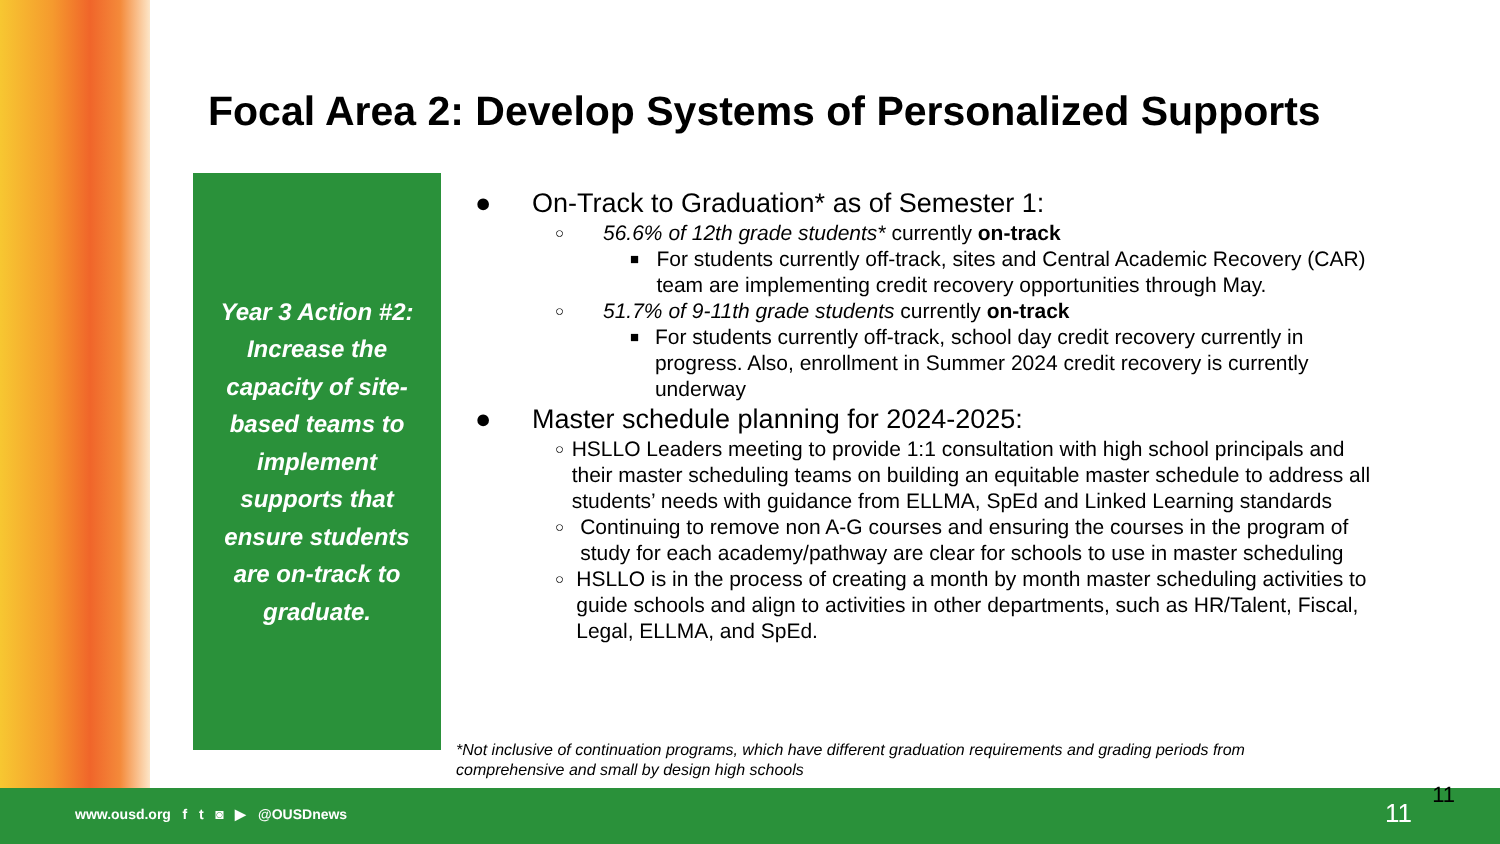Focal Area 2: Develop Systems of Personalized Supports
Year 3 Action #2:
Increase the
capacity of site-
based teams to
implement
supports that
ensure students
are on-track to
graduate.
● On-Track to Graduation* as of Semester 1:
○
56.6% of 12th grade students* currently on-track
■
For students currently off-track, sites and Central Academic Recovery (CAR) team are implementing credit recovery opportunities through May.
○
51.7% of 9-11th grade students currently on-track
■
For students currently off-track, school day credit recovery currently in progress. Also, enrollment in Summer 2024 credit recovery is currently underway
● Master schedule planning for 2024-2025:
○
HSLLO Leaders meeting to provide 1:1 consultation with high school principals and their master scheduling teams on building an equitable master schedule to address all students’ needs with guidance from ELLMA, SpEd and Linked Learning standards
○
Continuing to remove non A-G courses and ensuring the courses in the program of study for each academy/pathway are clear for schools to use in master scheduling
○
HSLLO is in the process of creating a month by month master scheduling activities to guide schools and align to activities in other departments, such as HR/Talent, Fiscal, Legal, ELLMA, and SpEd.
*Not inclusive of continuation programs, which have different graduation requirements and grading periods from comprehensive and small by design high schools
www.ousd.org f t ◙ ▶ @OUSDnews
11
11